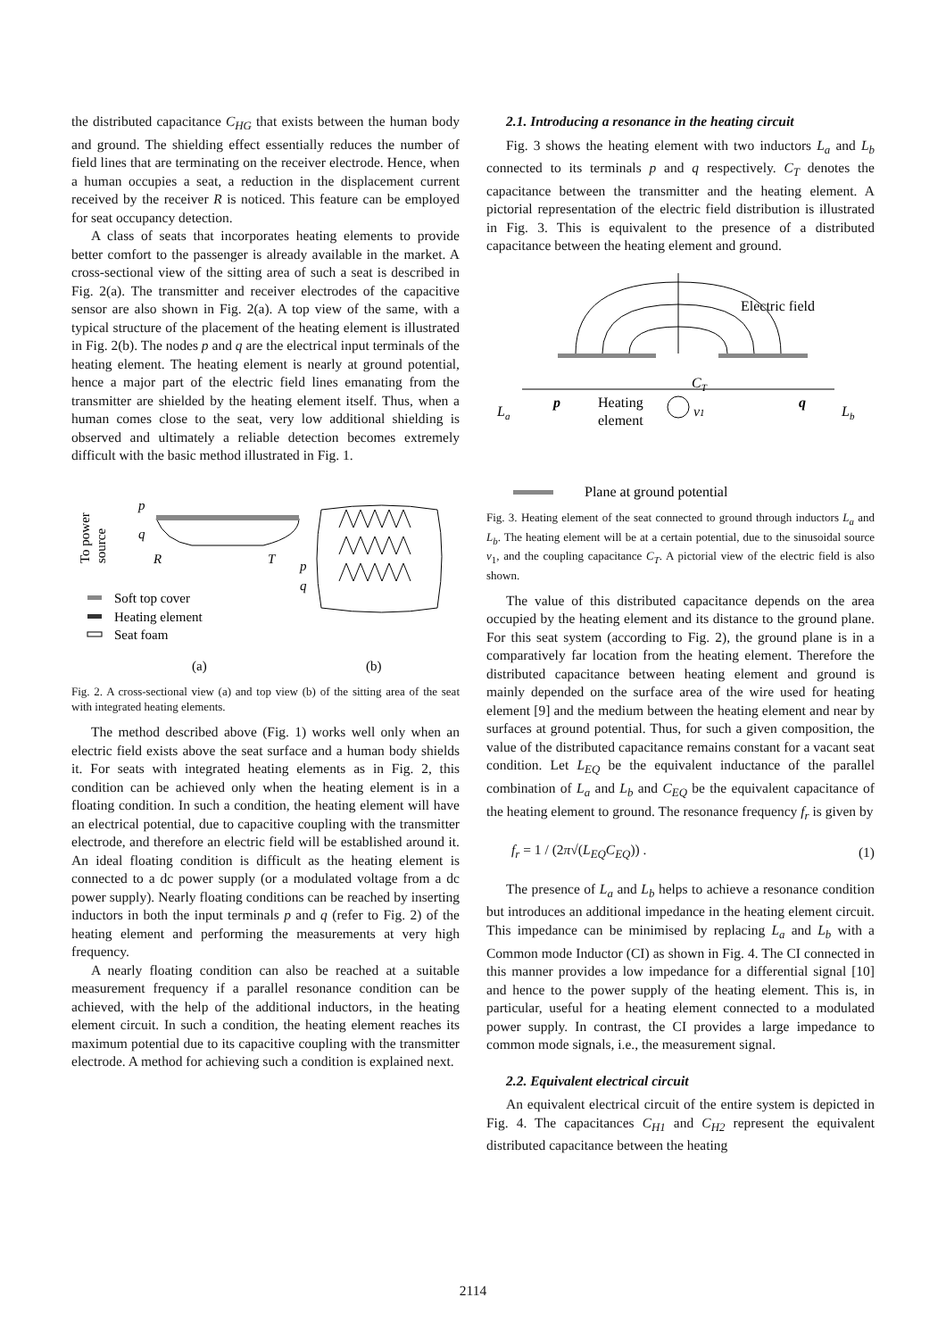the distributed capacitance C<sub>HG</sub> that exists between the human body and ground. The shielding effect essentially reduces the number of field lines that are terminating on the receiver electrode. Hence, when a human occupies a seat, a reduction in the displacement current received by the receiver R is noticed. This feature can be employed for seat occupancy detection.
A class of seats that incorporates heating elements to provide better comfort to the passenger is already available in the market. A cross-sectional view of the sitting area of such a seat is described in Fig. 2(a). The transmitter and receiver electrodes of the capacitive sensor are also shown in Fig. 2(a). A top view of the same, with a typical structure of the placement of the heating element is illustrated in Fig. 2(b). The nodes p and q are the electrical input terminals of the heating element. The heating element is nearly at ground potential, hence a major part of the electric field lines emanating from the transmitter are shielded by the heating element itself. Thus, when a human comes close to the seat, very low additional shielding is observed and ultimately a reliable detection becomes extremely difficult with the basic method illustrated in Fig. 1.
p
q
To power
source
R
T
p
q
Soft top cover
Heating element
Seat foam
(a)
(b)
Fig. 2. A cross-sectional view (a) and top view (b) of the sitting area of the seat with integrated heating elements.
The method described above (Fig. 1) works well only when an electric field exists above the seat surface and a human body shields it. For seats with integrated heating elements as in Fig. 2, this condition can be achieved only when the heating element is in a floating condition. In such a condition, the heating element will have an electrical potential, due to capacitive coupling with the transmitter electrode, and therefore an electric field will be established around it. An ideal floating condition is difficult as the heating element is connected to a dc power supply (or a modulated voltage from a dc power supply). Nearly floating conditions can be reached by inserting inductors in both the input terminals p and q (refer to Fig. 2) of the heating element and performing the measurements at very high frequency.
A nearly floating condition can also be reached at a suitable measurement frequency if a parallel resonance condition can be achieved, with the help of the additional inductors, in the heating element circuit. In such a condition, the heating element reaches its maximum potential due to its capacitive coupling with the transmitter electrode. A method for achieving such a condition is explained next.
2.1. Introducing a resonance in the heating circuit
Fig. 3 shows the heating element with two inductors L<sub>a</sub> and L<sub>b</sub> connected to its terminals p and q respectively. C<sub>T</sub> denotes the capacitance between the transmitter and the heating element. A pictorial representation of the electric field distribution is illustrated in Fig. 3. This is equivalent to the presence of a distributed capacitance between the heating element and ground.
Electric field
CT
La
p
Heating
element
v1
q
Lb
Plane at ground potential
Fig. 3. Heating element of the seat connected to ground through inductors L<sub>a</sub> and L<sub>b</sub>. The heating element will be at a certain potential, due to the sinusoidal source v<sub>1</sub>, and the coupling capacitance C<sub>T</sub>. A pictorial view of the electric field is also shown.
The value of this distributed capacitance depends on the area occupied by the heating element and its distance to the ground plane. For this seat system (according to Fig. 2), the ground plane is in a comparatively far location from the heating element. Therefore the distributed capacitance between heating element and ground is mainly depended on the surface area of the wire used for heating element [9] and the medium between the heating element and near by surfaces at ground potential. Thus, for such a given composition, the value of the distributed capacitance remains constant for a vacant seat condition. Let L<sub>EQ</sub> be the equivalent inductance of the parallel combination of L<sub>a</sub> and L<sub>b</sub> and C<sub>EQ</sub> be the equivalent capacitance of the heating element to ground. The resonance frequency f<sub>r</sub> is given by
f<sub>r</sub> = 1 / (2π√(L<sub>EQ</sub>C<sub>EQ</sub>)) . (1)
The presence of L<sub>a</sub> and L<sub>b</sub> helps to achieve a resonance condition but introduces an additional impedance in the heating element circuit. This impedance can be minimised by replacing L<sub>a</sub> and L<sub>b</sub> with a Common mode Inductor (CI) as shown in Fig. 4. The CI connected in this manner provides a low impedance for a differential signal [10] and hence to the power supply of the heating element. This is, in particular, useful for a heating element connected to a modulated power supply. In contrast, the CI provides a large impedance to common mode signals, i.e., the measurement signal.
2.2. Equivalent electrical circuit
An equivalent electrical circuit of the entire system is depicted in Fig. 4. The capacitances C<sub>H1</sub> and C<sub>H2</sub> represent the equivalent distributed capacitance between the heating
2114